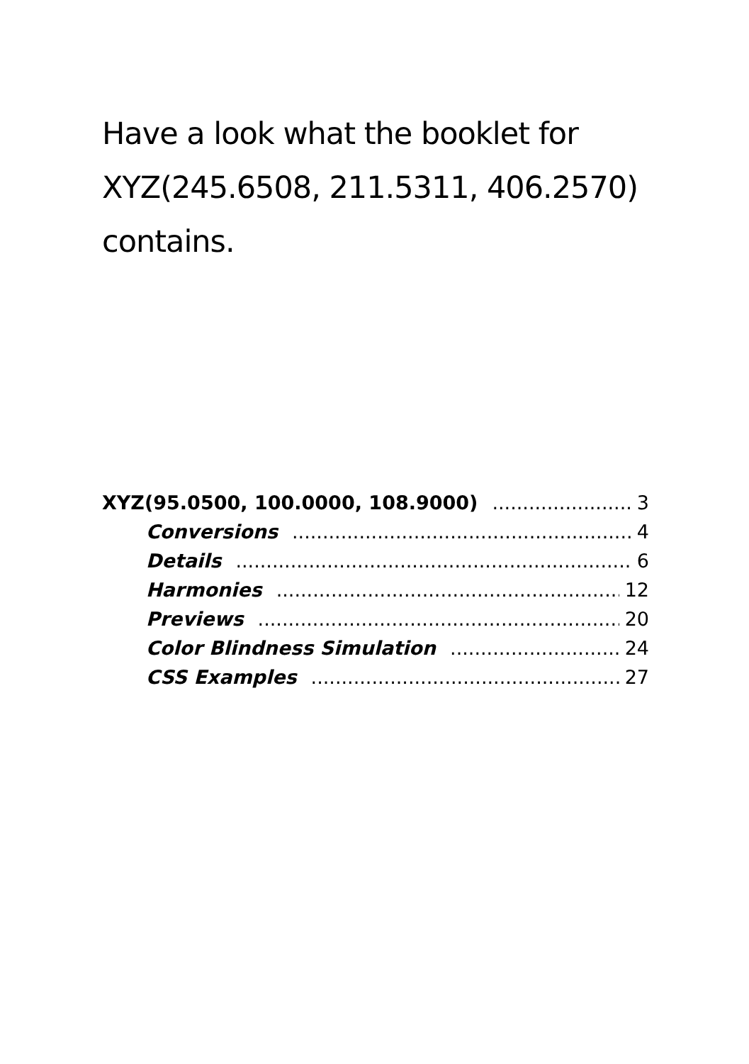Have a look what the booklet for XYZ(245.6508, 211.5311, 406.2570) contains.
XYZ(95.0500, 100.0000, 108.9000) 3
Conversions 4
Details 6
Harmonies 12
Previews 20
Color Blindness Simulation 24
CSS Examples 27